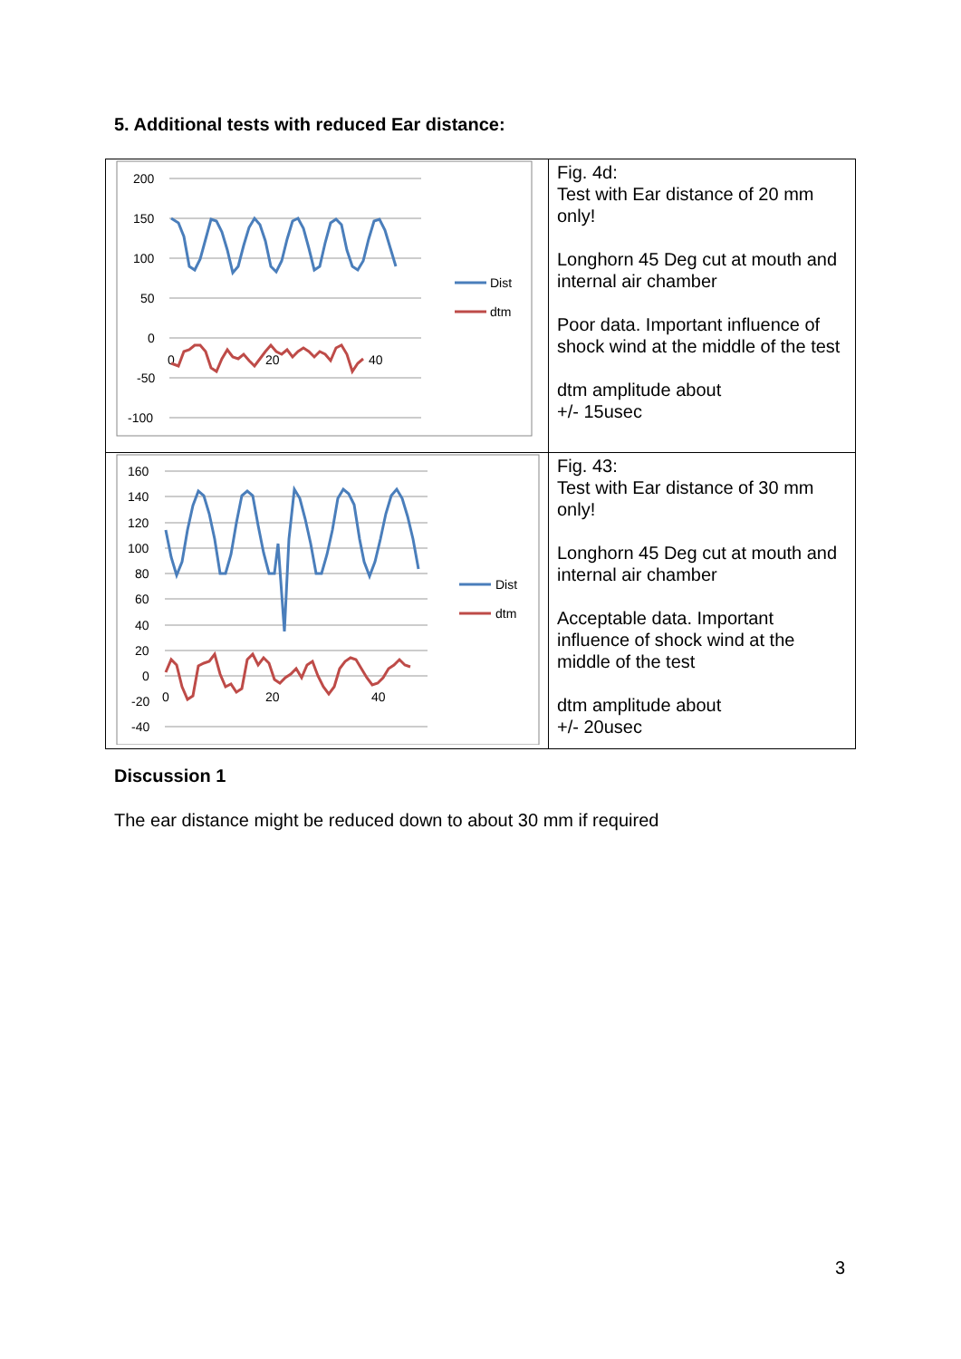5. Additional tests with reduced Ear distance:
| 200 150 100 50 0 -50 -100 0 20 40 Dist dtm | Fig. 4d: Test with Ear distance of 20 mm only! Longhorn 45 Deg cut at mouth and internal air chamber Poor data. Important influence of shock wind at the middle of the test dtm amplitude about +/- 15usec |
| 160 140 120 100 80 60 40 20 0 -20 -40 0 20 40 Dist dtm | Fig. 43: Test with Ear distance of 30 mm only! Longhorn 45 Deg cut at mouth and internal air chamber Acceptable data. Important influence of shock wind at the middle of the test dtm amplitude about +/- 20usec |
Discussion 1
The ear distance might be reduced down to about 30 mm if required
3